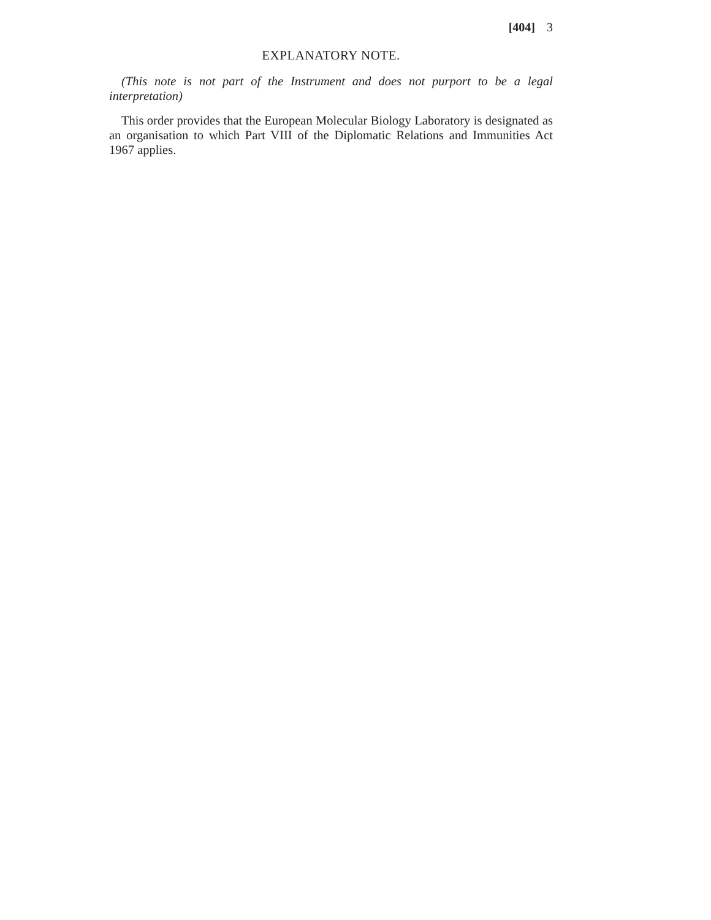[404] 3
EXPLANATORY NOTE.
(This note is not part of the Instrument and does not purport to be a legal interpretation)
This order provides that the European Molecular Biology Laboratory is designated as an organisation to which Part VIII of the Diplomatic Relations and Immunities Act 1967 applies.